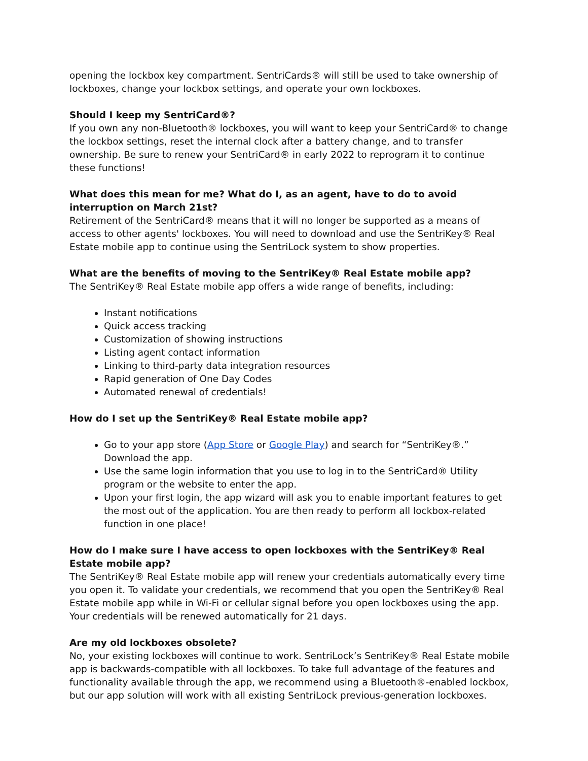opening the lockbox key compartment. SentriCards® will still be used to take ownership of lockboxes, change your lockbox settings, and operate your own lockboxes.
Should I keep my SentriCard®?
If you own any non-Bluetooth® lockboxes, you will want to keep your SentriCard® to change the lockbox settings, reset the internal clock after a battery change, and to transfer ownership. Be sure to renew your SentriCard® in early 2022 to reprogram it to continue these functions!
What does this mean for me? What do I, as an agent, have to do to avoid interruption on March 21st?
Retirement of the SentriCard® means that it will no longer be supported as a means of access to other agents' lockboxes. You will need to download and use the SentriKey® Real Estate mobile app to continue using the SentriLock system to show properties.
What are the benefits of moving to the SentriKey® Real Estate mobile app?
The SentriKey® Real Estate mobile app offers a wide range of benefits, including:
Instant notifications
Quick access tracking
Customization of showing instructions
Listing agent contact information
Linking to third-party data integration resources
Rapid generation of One Day Codes
Automated renewal of credentials!
How do I set up the SentriKey® Real Estate mobile app?
Go to your app store (App Store or Google Play) and search for “SentriKey®.” Download the app.
Use the same login information that you use to log in to the SentriCard® Utility program or the website to enter the app.
Upon your first login, the app wizard will ask you to enable important features to get the most out of the application. You are then ready to perform all lockbox-related function in one place!
How do I make sure I have access to open lockboxes with the SentriKey® Real Estate mobile app?
The SentriKey® Real Estate mobile app will renew your credentials automatically every time you open it. To validate your credentials, we recommend that you open the SentriKey® Real Estate mobile app while in Wi-Fi or cellular signal before you open lockboxes using the app. Your credentials will be renewed automatically for 21 days.
Are my old lockboxes obsolete?
No, your existing lockboxes will continue to work. SentriLock’s SentriKey® Real Estate mobile app is backwards-compatible with all lockboxes. To take full advantage of the features and functionality available through the app, we recommend using a Bluetooth®-enabled lockbox, but our app solution will work with all existing SentriLock previous-generation lockboxes.